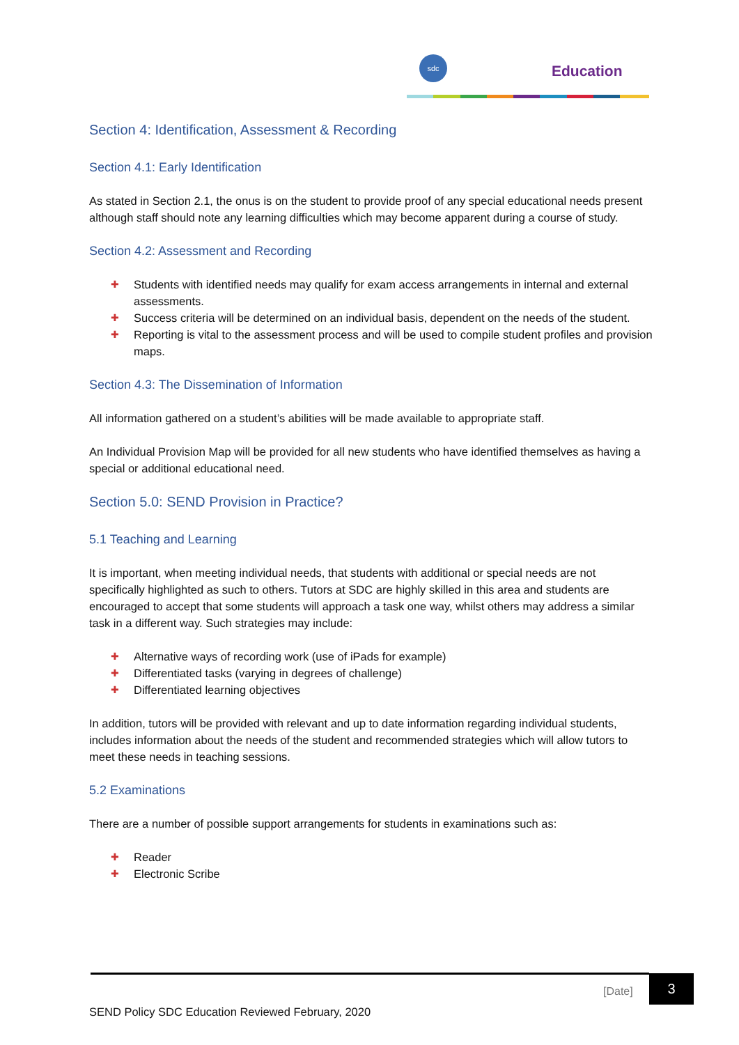sdc
Education
Section 4: Identification, Assessment & Recording
Section 4.1: Early Identification
As stated in Section 2.1, the onus is on the student to provide proof of any special educational needs present although staff should note any learning difficulties which may become apparent during a course of study.
Section 4.2: Assessment and Recording
✚ Students with identified needs may qualify for exam access arrangements in internal and external assessments.
✚ Success criteria will be determined on an individual basis, dependent on the needs of the student.
✚ Reporting is vital to the assessment process and will be used to compile student profiles and provision maps.
Section 4.3: The Dissemination of Information
All information gathered on a student’s abilities will be made available to appropriate staff.
An Individual Provision Map will be provided for all new students who have identified themselves as having a special or additional educational need.
Section 5.0: SEND Provision in Practice?
5.1 Teaching and Learning
It is important, when meeting individual needs, that students with additional or special needs are not specifically highlighted as such to others. Tutors at SDC are highly skilled in this area and students are encouraged to accept that some students will approach a task one way, whilst others may address a similar task in a different way. Such strategies may include:
✚ Alternative ways of recording work (use of iPads for example)
✚ Differentiated tasks (varying in degrees of challenge)
✚ Differentiated learning objectives
In addition, tutors will be provided with relevant and up to date information regarding individual students, includes information about the needs of the student and recommended strategies which will allow tutors to meet these needs in teaching sessions.
5.2 Examinations
There are a number of possible support arrangements for students in examinations such as:
✚ Reader
✚ Electronic Scribe
[Date]
3
SEND Policy SDC Education Reviewed February, 2020